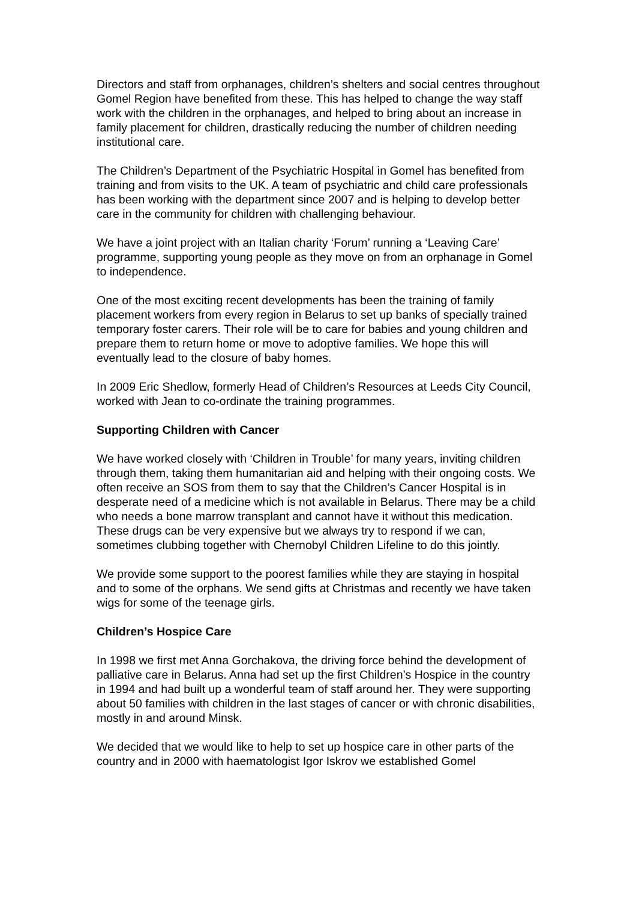Directors and staff from orphanages, children’s shelters and social centres throughout Gomel Region have benefited from these. This has helped to change the way staff work with the children in the orphanages, and helped to bring about an increase in family placement for children, drastically reducing the number of children needing institutional care.
The Children’s Department of the Psychiatric Hospital in Gomel has benefited from training and from visits to the UK. A team of psychiatric and child care professionals has been working with the department since 2007 and is helping to develop better care in the community for children with challenging behaviour.
We have a joint project with an Italian charity ‘Forum’ running a ‘Leaving Care’ programme, supporting young people as they move on from an orphanage in Gomel to independence.
One of the most exciting recent developments has been the training of family placement workers from every region in Belarus to set up banks of specially trained temporary foster carers. Their role will be to care for babies and young children and prepare them to return home or move to adoptive families. We hope this will eventually lead to the closure of baby homes.
In 2009 Eric Shedlow, formerly Head of Children’s Resources at Leeds City Council, worked with Jean to co-ordinate the training programmes.
Supporting Children with Cancer
We have worked closely with ‘Children in Trouble’ for many years, inviting children through them, taking them humanitarian aid and helping with their ongoing costs. We often receive an SOS from them to say that the Children’s Cancer Hospital is in desperate need of a medicine which is not available in Belarus. There may be a child who needs a bone marrow transplant and cannot have it without this medication. These drugs can be very expensive but we always try to respond if we can, sometimes clubbing together with Chernobyl Children Lifeline to do this jointly.
We provide some support to the poorest families while they are staying in hospital and to some of the orphans. We send gifts at Christmas and recently we have taken wigs for some of the teenage girls.
Children’s Hospice Care
In 1998 we first met Anna Gorchakova, the driving force behind the development of palliative care in Belarus. Anna had set up the first Children’s Hospice in the country in 1994 and had built up a wonderful team of staff around her. They were supporting about 50 families with children in the last stages of cancer or with chronic disabilities, mostly in and around Minsk.
We decided that we would like to help to set up hospice care in other parts of the country and in 2000 with haematologist Igor Iskrov we established Gomel